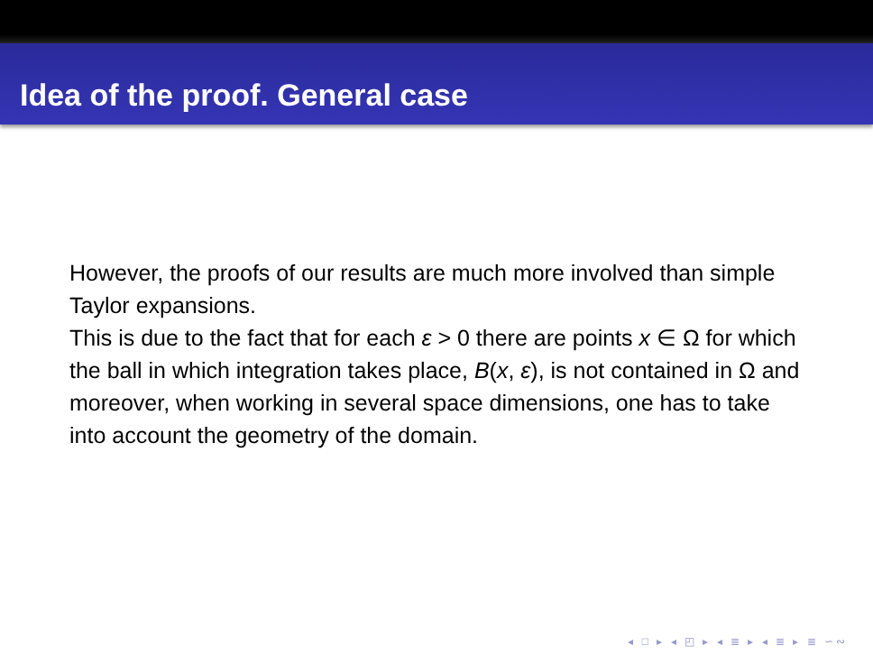Idea of the proof. General case
However, the proofs of our results are much more involved than simple Taylor expansions.
This is due to the fact that for each ε > 0 there are points x ∈ Ω for which the ball in which integration takes place, B(x, ε), is not contained in Ω and moreover, when working in several space dimensions, one has to take into account the geometry of the domain.
◂ □ ▸ ◂ ◰ ▸ ◂ ≣ ▸ ◂ ≣ ▸ ≣ ∽∾